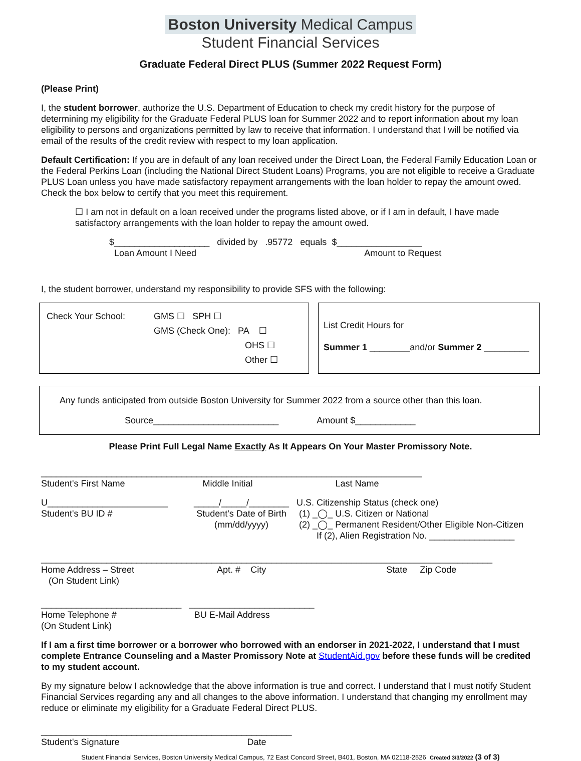Boston University Medical Campus
Student Financial Services
Graduate Federal Direct PLUS (Summer 2022 Request Form)
(Please Print)
I, the student borrower, authorize the U.S. Department of Education to check my credit history for the purpose of determining my eligibility for the Graduate Federal PLUS loan for Summer 2022 and to report information about my loan eligibility to persons and organizations permitted by law to receive that information. I understand that I will be notified via email of the results of the credit review with respect to my loan application.
Default Certification: If you are in default of any loan received under the Direct Loan, the Federal Family Education Loan or the Federal Perkins Loan (including the National Direct Student Loans) Programs, you are not eligible to receive a Graduate PLUS Loan unless you have made satisfactory repayment arrangements with the loan holder to repay the amount owed. Check the box below to certify that you meet this requirement.
☐ I am not in default on a loan received under the programs listed above, or if I am in default, I have made satisfactory arrangements with the loan holder to repay the amount owed.
$___________________ divided by .95772 equals $_________________
Loan Amount I Need Amount to Request
I, the student borrower, understand my responsibility to provide SFS with the following:
Check Your School: GMS ☐ SPH ☐
GMS (Check One): PA ☐
OHS ☐
Other ☐
List Credit Hours for
Summer 1 ________and/or Summer 2 _________
Any funds anticipated from outside Boston University for Summer 2022 from a source other than this loan.
Source_________________________ Amount $____________
Please Print Full Legal Name Exactly As It Appears On Your Master Promissory Note.
____________________________________________________________________________
Student's First Name Middle Initial Last Name
U________________________
Student's BU ID #
_____/_____/________
Student's Date of Birth
(mm/dd/yyyy)
U.S. Citizenship Status (check one)
(1) _◯_ U.S. Citizen or National
(2) _◯_ Permanent Resident/Other Eligible Non-Citizen
If (2), Alien Registration No. _________________
__________________________________________________________________________________________
Home Address – Street Apt. # City State Zip Code
(On Student Link)
____________________________ _________________________
Home Telephone # BU E-Mail Address
(On Student Link)
If I am a first time borrower or a borrower who borrowed with an endorser in 2021-2022, I understand that I must complete Entrance Counseling and a Master Promissory Note at StudentAid.gov before these funds will be credited to my student account.
By my signature below I acknowledge that the above information is true and correct. I understand that I must notify Student Financial Services regarding any and all changes to the above information. I understand that changing my enrollment may reduce or eliminate my eligibility for a Graduate Federal Direct PLUS.
__________________________________________________
Student's Signature Date
Student Financial Services, Boston University Medical Campus, 72 East Concord Street, B401, Boston, MA 02118-2526 Created 3/3/2022 (3 of 3)